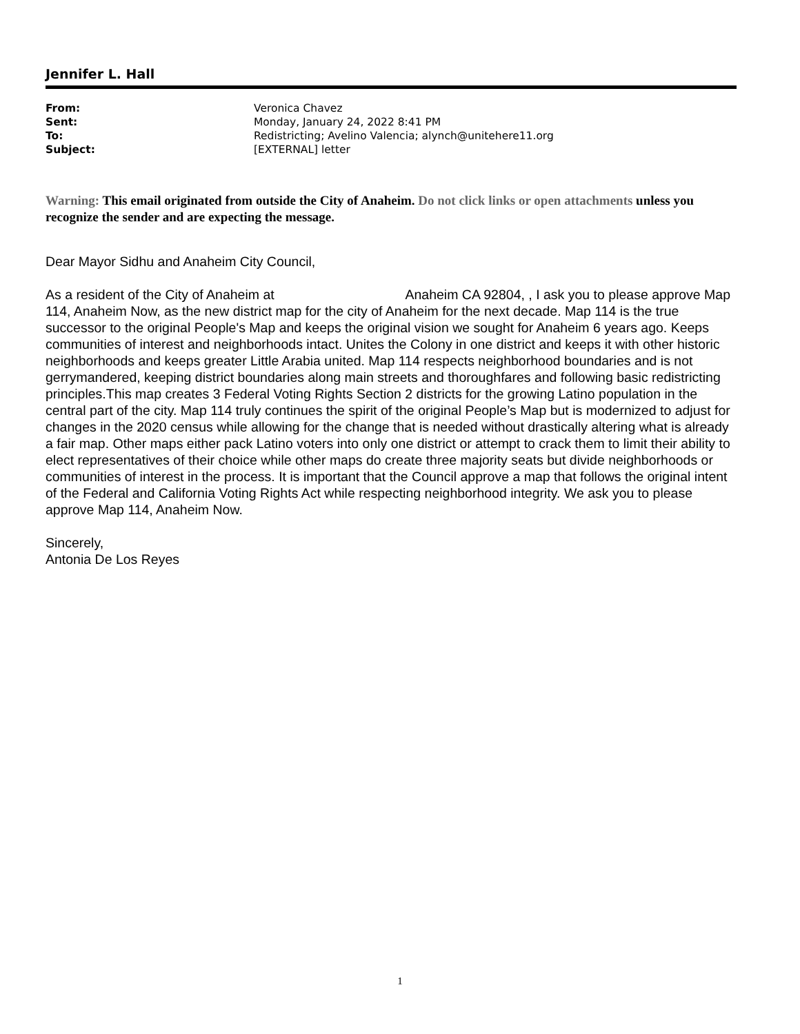Jennifer L. Hall
| From: | Veronica Chavez |
| Sent: | Monday, January 24, 2022 8:41 PM |
| To: | Redistricting; Avelino Valencia; alynch@unitehere11.org |
| Subject: | [EXTERNAL] letter |
Warning: This email originated from outside the City of Anaheim. Do not click links or open attachments unless you recognize the sender and are expecting the message.
Dear Mayor Sidhu and Anaheim City Council,
As a resident of the City of Anaheim at Anaheim CA 92804, , I ask you to please approve Map 114, Anaheim Now, as the new district map for the city of Anaheim for the next decade. Map 114 is the true successor to the original People's Map and keeps the original vision we sought for Anaheim 6 years ago. Keeps communities of interest and neighborhoods intact. Unites the Colony in one district and keeps it with other historic neighborhoods and keeps greater Little Arabia united. Map 114 respects neighborhood boundaries and is not gerrymandered, keeping district boundaries along main streets and thoroughfares and following basic redistricting principles.This map creates 3 Federal Voting Rights Section 2 districts for the growing Latino population in the central part of the city. Map 114 truly continues the spirit of the original People’s Map but is modernized to adjust for changes in the 2020 census while allowing for the change that is needed without drastically altering what is already a fair map. Other maps either pack Latino voters into only one district or attempt to crack them to limit their ability to elect representatives of their choice while other maps do create three majority seats but divide neighborhoods or communities of interest in the process. It is important that the Council approve a map that follows the original intent of the Federal and California Voting Rights Act while respecting neighborhood integrity. We ask you to please approve Map 114, Anaheim Now.
Sincerely,
Antonia De Los Reyes
1